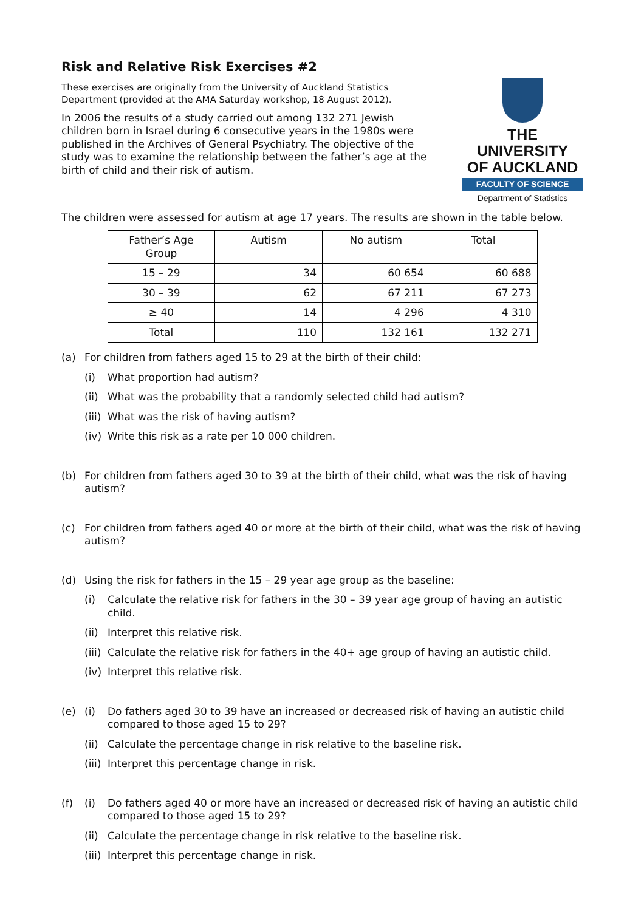Risk and Relative Risk Exercises #2
These exercises are originally from the University of Auckland Statistics Department (provided at the AMA Saturday workshop, 18 August 2012).
In 2006 the results of a study carried out among 132 271 Jewish children born in Israel during 6 consecutive years in the 1980s were published in the Archives of General Psychiatry. The objective of the study was to examine the relationship between the father’s age at the birth of child and their risk of autism.
THE UNIVERSITY
OF AUCKLAND
FACULTY OF SCIENCE
Department of Statistics
The children were assessed for autism at age 17 years. The results are shown in the table below.
| Father’s Age Group | Autism | No autism | Total |
| --- | --- | --- | --- |
| 15 – 29 | 34 | 60 654 | 60 688 |
| 30 – 39 | 62 | 67 211 | 67 273 |
| ≥ 40 | 14 | 4 296 | 4 310 |
| Total | 110 | 132 161 | 132 271 |
(a) For children from fathers aged 15 to 29 at the birth of their child:
(i) What proportion had autism?
(ii) What was the probability that a randomly selected child had autism?
(iii) What was the risk of having autism?
(iv) Write this risk as a rate per 10 000 children.
(b) For children from fathers aged 30 to 39 at the birth of their child, what was the risk of having autism?
(c) For children from fathers aged 40 or more at the birth of their child, what was the risk of having autism?
(d) Using the risk for fathers in the 15 – 29 year age group as the baseline:
(i) Calculate the relative risk for fathers in the 30 – 39 year age group of having an autistic child.
(ii) Interpret this relative risk.
(iii) Calculate the relative risk for fathers in the 40+ age group of having an autistic child.
(iv) Interpret this relative risk.
(e) (i) Do fathers aged 30 to 39 have an increased or decreased risk of having an autistic child compared to those aged 15 to 29?
(ii) Calculate the percentage change in risk relative to the baseline risk.
(iii) Interpret this percentage change in risk.
(f) (i) Do fathers aged 40 or more have an increased or decreased risk of having an autistic child compared to those aged 15 to 29?
(ii) Calculate the percentage change in risk relative to the baseline risk.
(iii) Interpret this percentage change in risk.